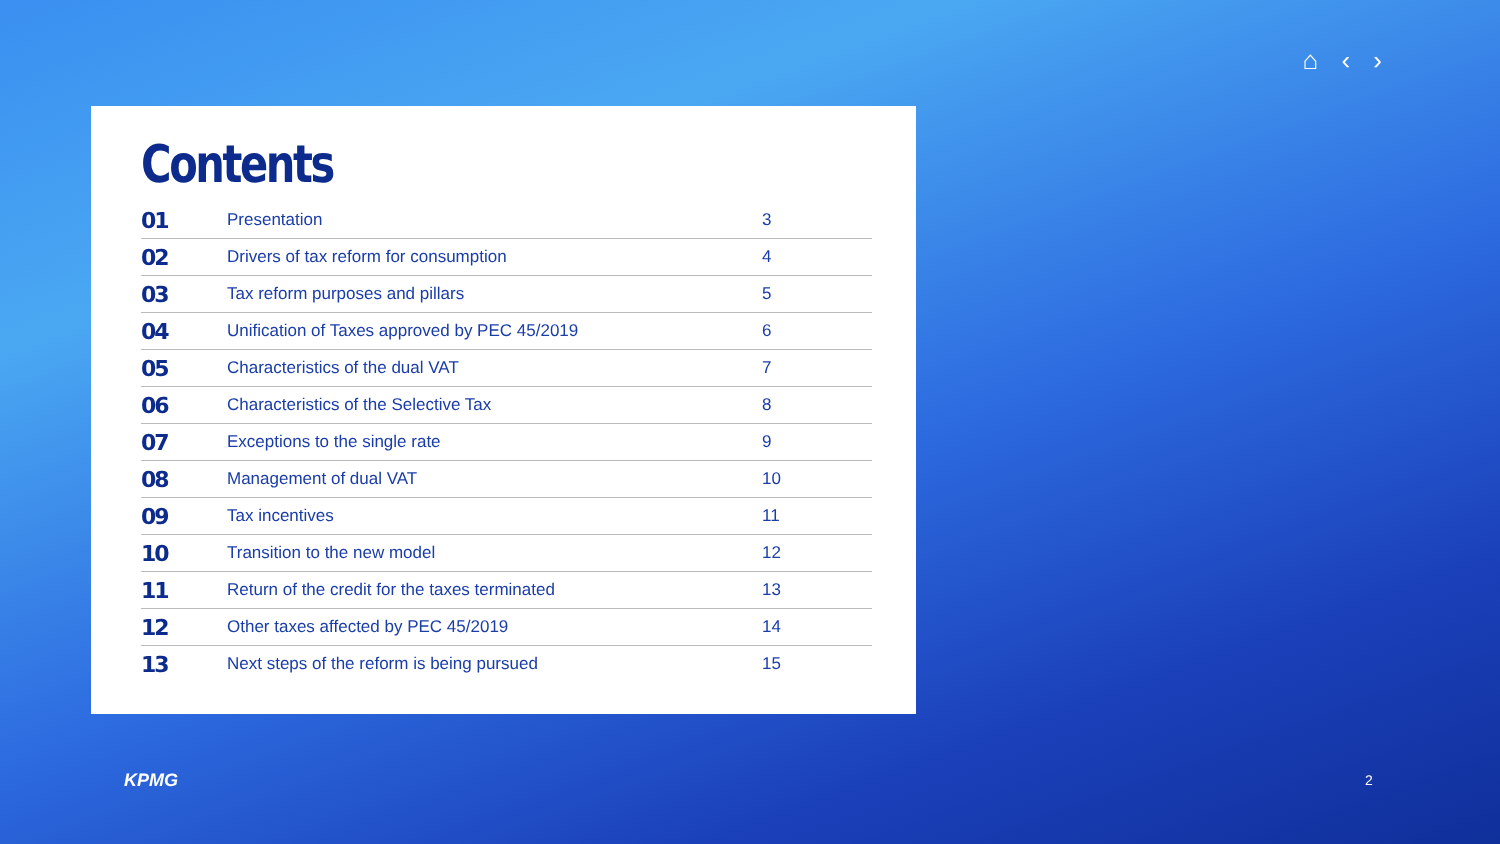⌂ ‹ ›
Contents
| 01 | Presentation | 3 |
| 02 | Drivers of tax reform for consumption | 4 |
| 03 | Tax reform purposes and pillars | 5 |
| 04 | Unification of Taxes approved by PEC 45/2019 | 6 |
| 05 | Characteristics of the dual VAT | 7 |
| 06 | Characteristics of the Selective Tax | 8 |
| 07 | Exceptions to the single rate | 9 |
| 08 | Management of dual VAT | 10 |
| 09 | Tax incentives | 11 |
| 10 | Transition to the new model | 12 |
| 11 | Return of the credit for the taxes terminated | 13 |
| 12 | Other taxes affected by PEC 45/2019 | 14 |
| 13 | Next steps of the reform is being pursued | 15 |
KPMG 2